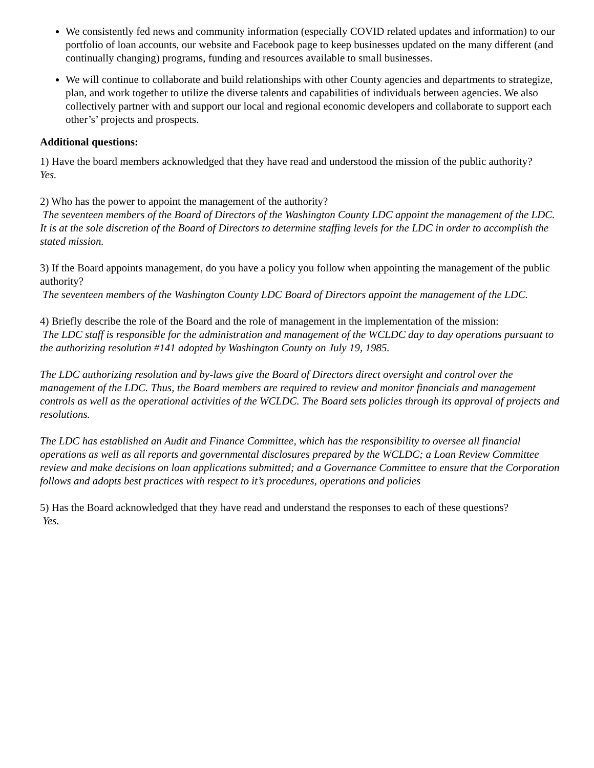We consistently fed news and community information (especially COVID related updates and information) to our portfolio of loan accounts, our website and Facebook page to keep businesses updated on the many different (and continually changing) programs, funding and resources available to small businesses.
We will continue to collaborate and build relationships with other County agencies and departments to strategize, plan, and work together to utilize the diverse talents and capabilities of individuals between agencies. We also collectively partner with and support our local and regional economic developers and collaborate to support each other’s’ projects and prospects.
Additional questions:
1) Have the board members acknowledged that they have read and understood the mission of the public authority?
Yes.
2) Who has the power to appoint the management of the authority?
The seventeen members of the Board of Directors of the Washington County LDC appoint the management of the LDC. It is at the sole discretion of the Board of Directors to determine staffing levels for the LDC in order to accomplish the stated mission.
3) If the Board appoints management, do you have a policy you follow when appointing the management of the public authority?
The seventeen members of the Washington County LDC Board of Directors appoint the management of the LDC.
4) Briefly describe the role of the Board and the role of management in the implementation of the mission:
The LDC staff is responsible for the administration and management of the WCLDC day to day operations pursuant to the authorizing resolution #141 adopted by Washington County on July 19, 1985.
The LDC authorizing resolution and by-laws give the Board of Directors direct oversight and control over the management of the LDC. Thus, the Board members are required to review and monitor financials and management controls as well as the operational activities of the WCLDC. The Board sets policies through its approval of projects and resolutions.
The LDC has established an Audit and Finance Committee, which has the responsibility to oversee all financial operations as well as all reports and governmental disclosures prepared by the WCLDC; a Loan Review Committee review and make decisions on loan applications submitted; and a Governance Committee to ensure that the Corporation follows and adopts best practices with respect to it’s procedures, operations and policies
5) Has the Board acknowledged that they have read and understand the responses to each of these questions?
Yes.